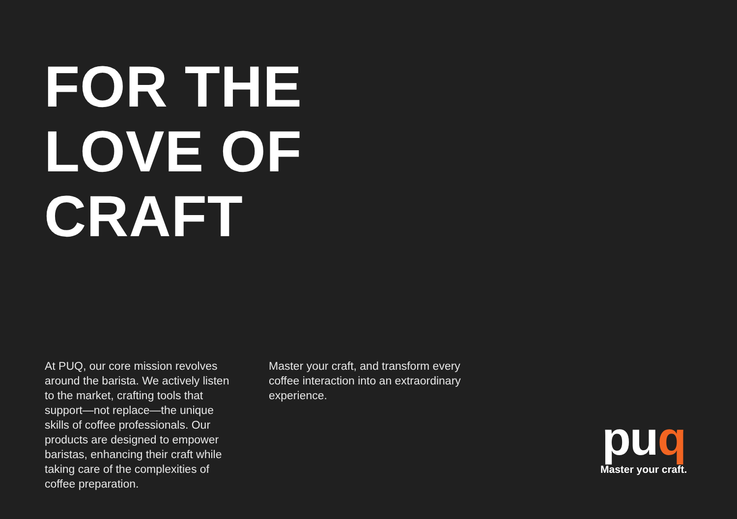FOR THE
LOVE OF
CRAFT
At PUQ, our core mission revolves around the barista. We actively listen to the market, crafting tools that support—not replace—the unique skills of coffee professionals. Our products are designed to empower baristas, enhancing their craft while taking care of the complexities of coffee preparation.
Master your craft, and transform every coffee interaction into an extraordinary experience.
puq
Master your craft.